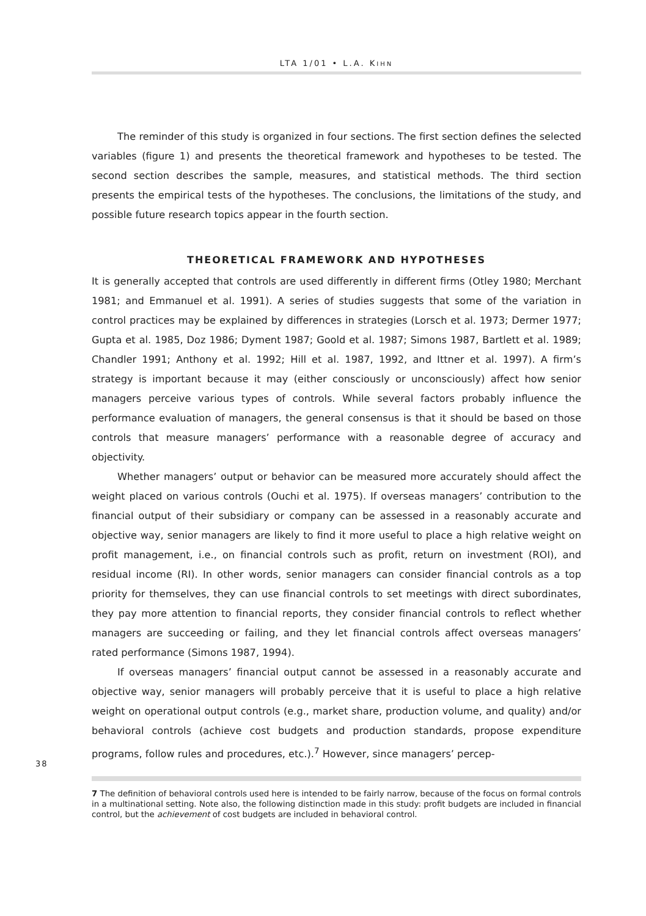LTA 1/01 • L.A. KIHN
The reminder of this study is organized in four sections. The first section defines the selected variables (figure 1) and presents the theoretical framework and hypotheses to be tested. The second section describes the sample, measures, and statistical methods. The third section presents the empirical tests of the hypotheses. The conclusions, the limitations of the study, and possible future research topics appear in the fourth section.
THEORETICAL FRAMEWORK AND HYPOTHESES
It is generally accepted that controls are used differently in different firms (Otley 1980; Merchant 1981; and Emmanuel et al. 1991). A series of studies suggests that some of the variation in control practices may be explained by differences in strategies (Lorsch et al. 1973; Dermer 1977; Gupta et al. 1985, Doz 1986; Dyment 1987; Goold et al. 1987; Simons 1987, Bartlett et al. 1989; Chandler 1991; Anthony et al. 1992; Hill et al. 1987, 1992, and Ittner et al. 1997). A firm’s strategy is important because it may (either consciously or unconsciously) affect how senior managers perceive various types of controls. While several factors probably influence the performance evaluation of managers, the general consensus is that it should be based on those controls that measure managers’ performance with a reasonable degree of accuracy and objectivity.
Whether managers’ output or behavior can be measured more accurately should affect the weight placed on various controls (Ouchi et al. 1975). If overseas managers’ contribution to the financial output of their subsidiary or company can be assessed in a reasonably accurate and objective way, senior managers are likely to find it more useful to place a high relative weight on profit management, i.e., on financial controls such as profit, return on investment (ROI), and residual income (RI). In other words, senior managers can consider financial controls as a top priority for themselves, they can use financial controls to set meetings with direct subordinates, they pay more attention to financial reports, they consider financial controls to reflect whether managers are succeeding or failing, and they let financial controls affect overseas managers’ rated performance (Simons 1987, 1994).
If overseas managers’ financial output cannot be assessed in a reasonably accurate and objective way, senior managers will probably perceive that it is useful to place a high relative weight on operational output controls (e.g., market share, production volume, and quality) and/or behavioral controls (achieve cost budgets and production standards, propose expenditure programs, follow rules and procedures, etc.).<sup>7</sup> However, since managers’ percep-
38
7 The definition of behavioral controls used here is intended to be fairly narrow, because of the focus on formal controls in a multinational setting. Note also, the following distinction made in this study: profit budgets are included in financial control, but the achievement of cost budgets are included in behavioral control.